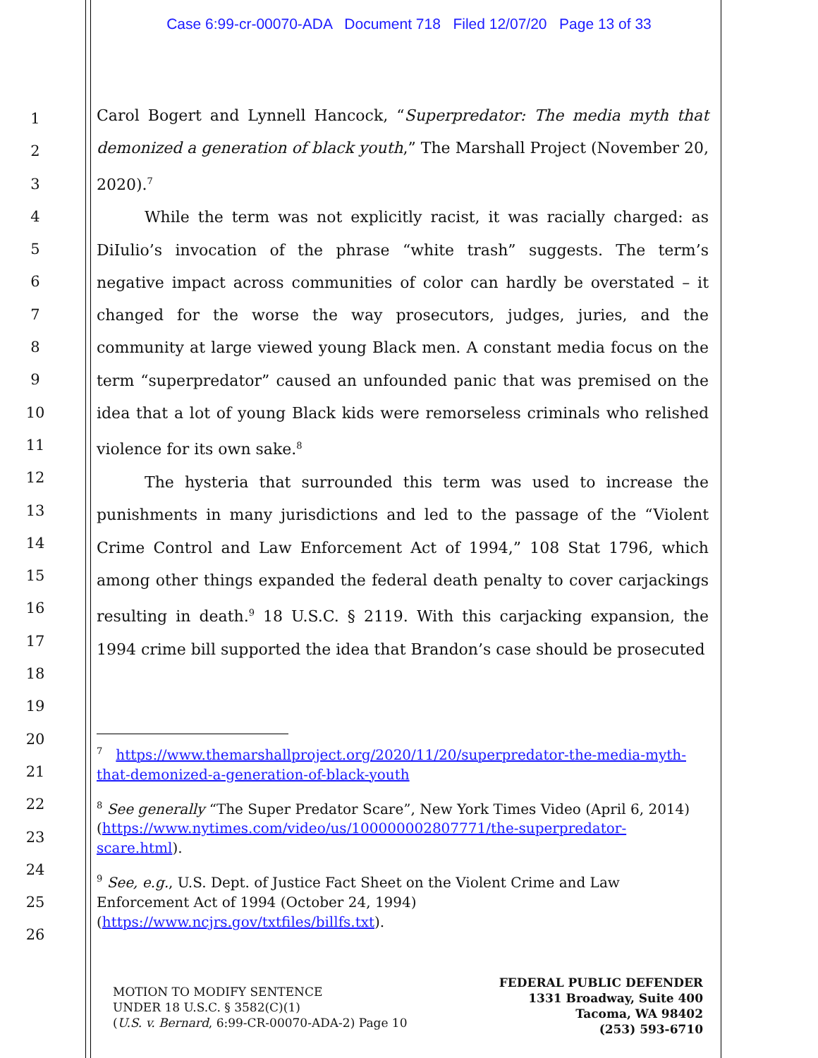Case 6:99-cr-00070-ADA Document 718 Filed 12/07/20 Page 13 of 33
1
2
3
4
5
6
7
8
9
10
11
12
13
14
15
16
17
18
19
20
21
22
23
24
25
26
Carol Bogert and Lynnell Hancock, “Superpredator: The media myth that demonized a generation of black youth,” The Marshall Project (November 20, 2020).<sup>7</sup>
While the term was not explicitly racist, it was racially charged: as DiIulio’s invocation of the phrase “white trash” suggests. The term’s negative impact across communities of color can hardly be overstated – it changed for the worse the way prosecutors, judges, juries, and the community at large viewed young Black men. A constant media focus on the term “superpredator” caused an unfounded panic that was premised on the idea that a lot of young Black kids were remorseless criminals who relished violence for its own sake.<sup>8</sup>
The hysteria that surrounded this term was used to increase the punishments in many jurisdictions and led to the passage of the “Violent Crime Control and Law Enforcement Act of 1994,” 108 Stat 1796, which among other things expanded the federal death penalty to cover carjackings resulting in death.<sup>9</sup> 18 U.S.C. § 2119. With this carjacking expansion, the 1994 crime bill supported the idea that Brandon’s case should be prosecuted
<sup>7</sup> https://www.themarshallproject.org/2020/11/20/superpredator-the-media-myth-that-demonized-a-generation-of-black-youth
<sup>8</sup> See generally “The Super Predator Scare”, New York Times Video (April 6, 2014) (https://www.nytimes.com/video/us/100000002807771/the-superpredator-scare.html).
<sup>9</sup> See, e.g., U.S. Dept. of Justice Fact Sheet on the Violent Crime and Law Enforcement Act of 1994 (October 24, 1994)
(https://www.ncjrs.gov/txtfiles/billfs.txt).
MOTION TO MODIFY SENTENCE
UNDER 18 U.S.C. § 3582(C)(1)
(U.S. v. Bernard, 6:99-CR-00070-ADA-2) Page 10
FEDERAL PUBLIC DEFENDER
1331 Broadway, Suite 400
Tacoma, WA 98402
(253) 593-6710